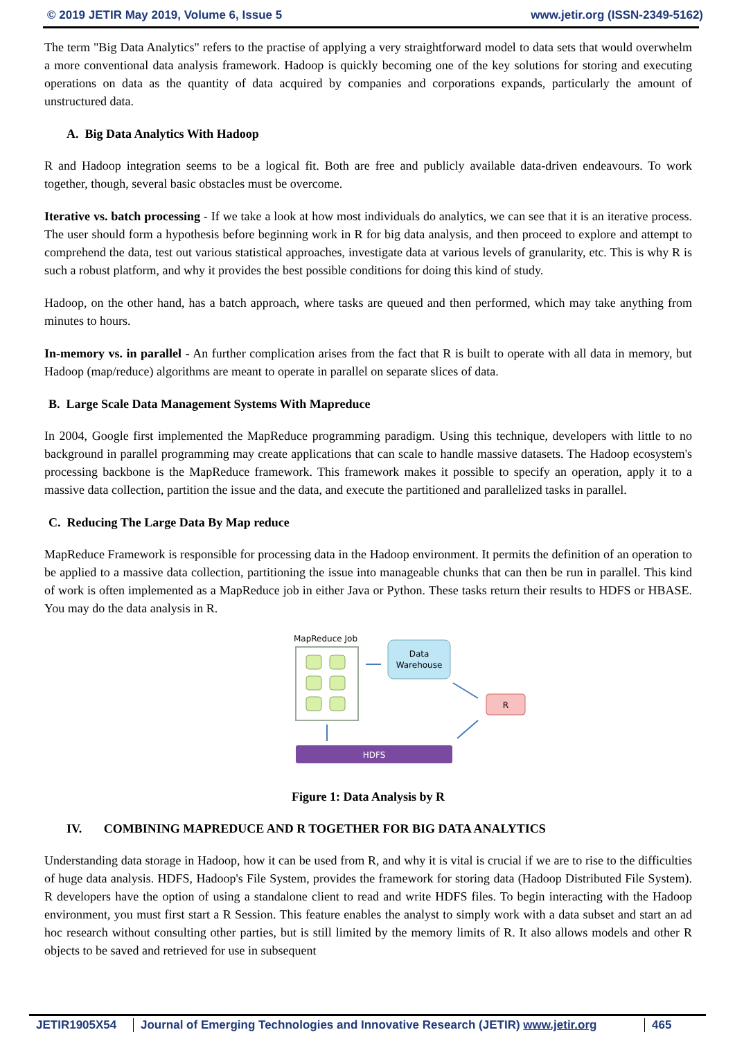© 2019 JETIR May 2019, Volume 6, Issue 5 www.jetir.org (ISSN-2349-5162)
The term "Big Data Analytics" refers to the practise of applying a very straightforward model to data sets that would overwhelm a more conventional data analysis framework. Hadoop is quickly becoming one of the key solutions for storing and executing operations on data as the quantity of data acquired by companies and corporations expands, particularly the amount of unstructured data.
A. Big Data Analytics With Hadoop
R and Hadoop integration seems to be a logical fit. Both are free and publicly available data-driven endeavours. To work together, though, several basic obstacles must be overcome.
Iterative vs. batch processing - If we take a look at how most individuals do analytics, we can see that it is an iterative process. The user should form a hypothesis before beginning work in R for big data analysis, and then proceed to explore and attempt to comprehend the data, test out various statistical approaches, investigate data at various levels of granularity, etc. This is why R is such a robust platform, and why it provides the best possible conditions for doing this kind of study.
Hadoop, on the other hand, has a batch approach, where tasks are queued and then performed, which may take anything from minutes to hours.
In-memory vs. in parallel - An further complication arises from the fact that R is built to operate with all data in memory, but Hadoop (map/reduce) algorithms are meant to operate in parallel on separate slices of data.
B. Large Scale Data Management Systems With Mapreduce
In 2004, Google first implemented the MapReduce programming paradigm. Using this technique, developers with little to no background in parallel programming may create applications that can scale to handle massive datasets. The Hadoop ecosystem's processing backbone is the MapReduce framework. This framework makes it possible to specify an operation, apply it to a massive data collection, partition the issue and the data, and execute the partitioned and parallelized tasks in parallel.
C. Reducing The Large Data By Map reduce
MapReduce Framework is responsible for processing data in the Hadoop environment. It permits the definition of an operation to be applied to a massive data collection, partitioning the issue into manageable chunks that can then be run in parallel. This kind of work is often implemented as a MapReduce job in either Java or Python. These tasks return their results to HDFS or HBASE. You may do the data analysis in R.
MapReduce Job
Data
Warehouse
R
HDFS
Figure 1: Data Analysis by R
IV. COMBINING MAPREDUCE AND R TOGETHER FOR BIG DATA ANALYTICS
Understanding data storage in Hadoop, how it can be used from R, and why it is vital is crucial if we are to rise to the difficulties of huge data analysis. HDFS, Hadoop's File System, provides the framework for storing data (Hadoop Distributed File System). R developers have the option of using a standalone client to read and write HDFS files. To begin interacting with the Hadoop environment, you must first start a R Session. This feature enables the analyst to simply work with a data subset and start an ad hoc research without consulting other parties, but is still limited by the memory limits of R. It also allows models and other R objects to be saved and retrieved for use in subsequent
JETIR1905X54 Journal of Emerging Technologies and Innovative Research (JETIR) www.jetir.org 465